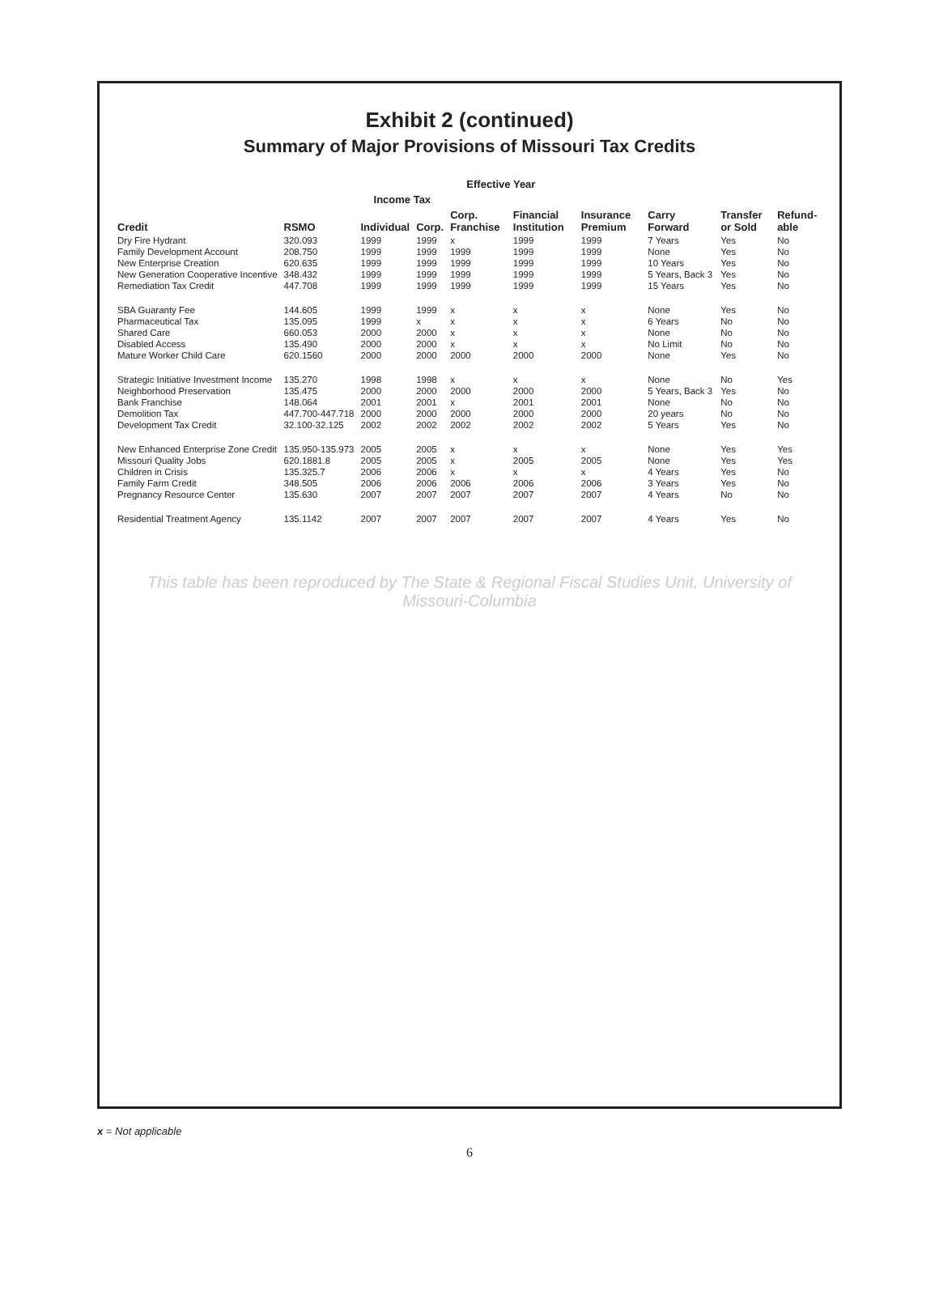Exhibit 2 (continued)
Summary of Major Provisions of Missouri Tax Credits
| | | Effective Year | | | | | | | |
| --- | --- | --- | --- | --- | --- | --- | --- | --- | --- |
| | | Income Tax | | | | | | | |
| Credit | RSMO | Individual | Corp. | Corp. Franchise | Financial Institution | Insurance Premium | Carry Forward | Transfer or Sold | Refund-able |
| Dry Fire Hydrant | 320.093 | 1999 | 1999 | x | 1999 | 1999 | 7 Years | Yes | No |
| Family Development Account | 208.750 | 1999 | 1999 | 1999 | 1999 | 1999 | None | Yes | No |
| New Enterprise Creation | 620.635 | 1999 | 1999 | 1999 | 1999 | 1999 | 10 Years | Yes | No |
| New Generation Cooperative Incentive | 348.432 | 1999 | 1999 | 1999 | 1999 | 1999 | 5 Years, Back 3 | Yes | No |
| Remediation Tax Credit | 447.708 | 1999 | 1999 | 1999 | 1999 | 1999 | 15 Years | Yes | No |
| SBA Guaranty Fee | 144.605 | 1999 | 1999 | x | x | x | None | Yes | No |
| Pharmaceutical Tax | 135.095 | 1999 | x | x | x | x | 6 Years | No | No |
| Shared Care | 660.053 | 2000 | 2000 | x | x | x | None | No | No |
| Disabled Access | 135.490 | 2000 | 2000 | x | x | x | No Limit | No | No |
| Mature Worker Child Care | 620.1560 | 2000 | 2000 | 2000 | 2000 | 2000 | None | Yes | No |
| Strategic Initiative Investment Income | 135.270 | 1998 | 1998 | x | x | x | None | No | Yes |
| Neighborhood Preservation | 135.475 | 2000 | 2000 | 2000 | 2000 | 2000 | 5 Years, Back 3 | Yes | No |
| Bank Franchise | 148.064 | 2001 | 2001 | x | 2001 | 2001 | None | No | No |
| Demolition Tax | 447.700-447.718 | 2000 | 2000 | 2000 | 2000 | 2000 | 20 years | No | No |
| Development Tax Credit | 32.100-32.125 | 2002 | 2002 | 2002 | 2002 | 2002 | 5 Years | Yes | No |
| New Enhanced Enterprise Zone Credit | 135.950-135.973 | 2005 | 2005 | x | x | x | None | Yes | Yes |
| Missouri Quality Jobs | 620.1881.8 | 2005 | 2005 | x | 2005 | 2005 | None | Yes | Yes |
| Children in Crisis | 135.325.7 | 2006 | 2006 | x | x | x | 4 Years | Yes | No |
| Family Farm Credit | 348.505 | 2006 | 2006 | 2006 | 2006 | 2006 | 3 Years | Yes | No |
| Pregnancy Resource Center | 135.630 | 2007 | 2007 | 2007 | 2007 | 2007 | 4 Years | No | No |
| Residential Treatment Agency | 135.1142 | 2007 | 2007 | 2007 | 2007 | 2007 | 4 Years | Yes | No |
This table has been reproduced by The State & Regional Fiscal Studies Unit, University of Missouri-Columbia
x = Not applicable
6